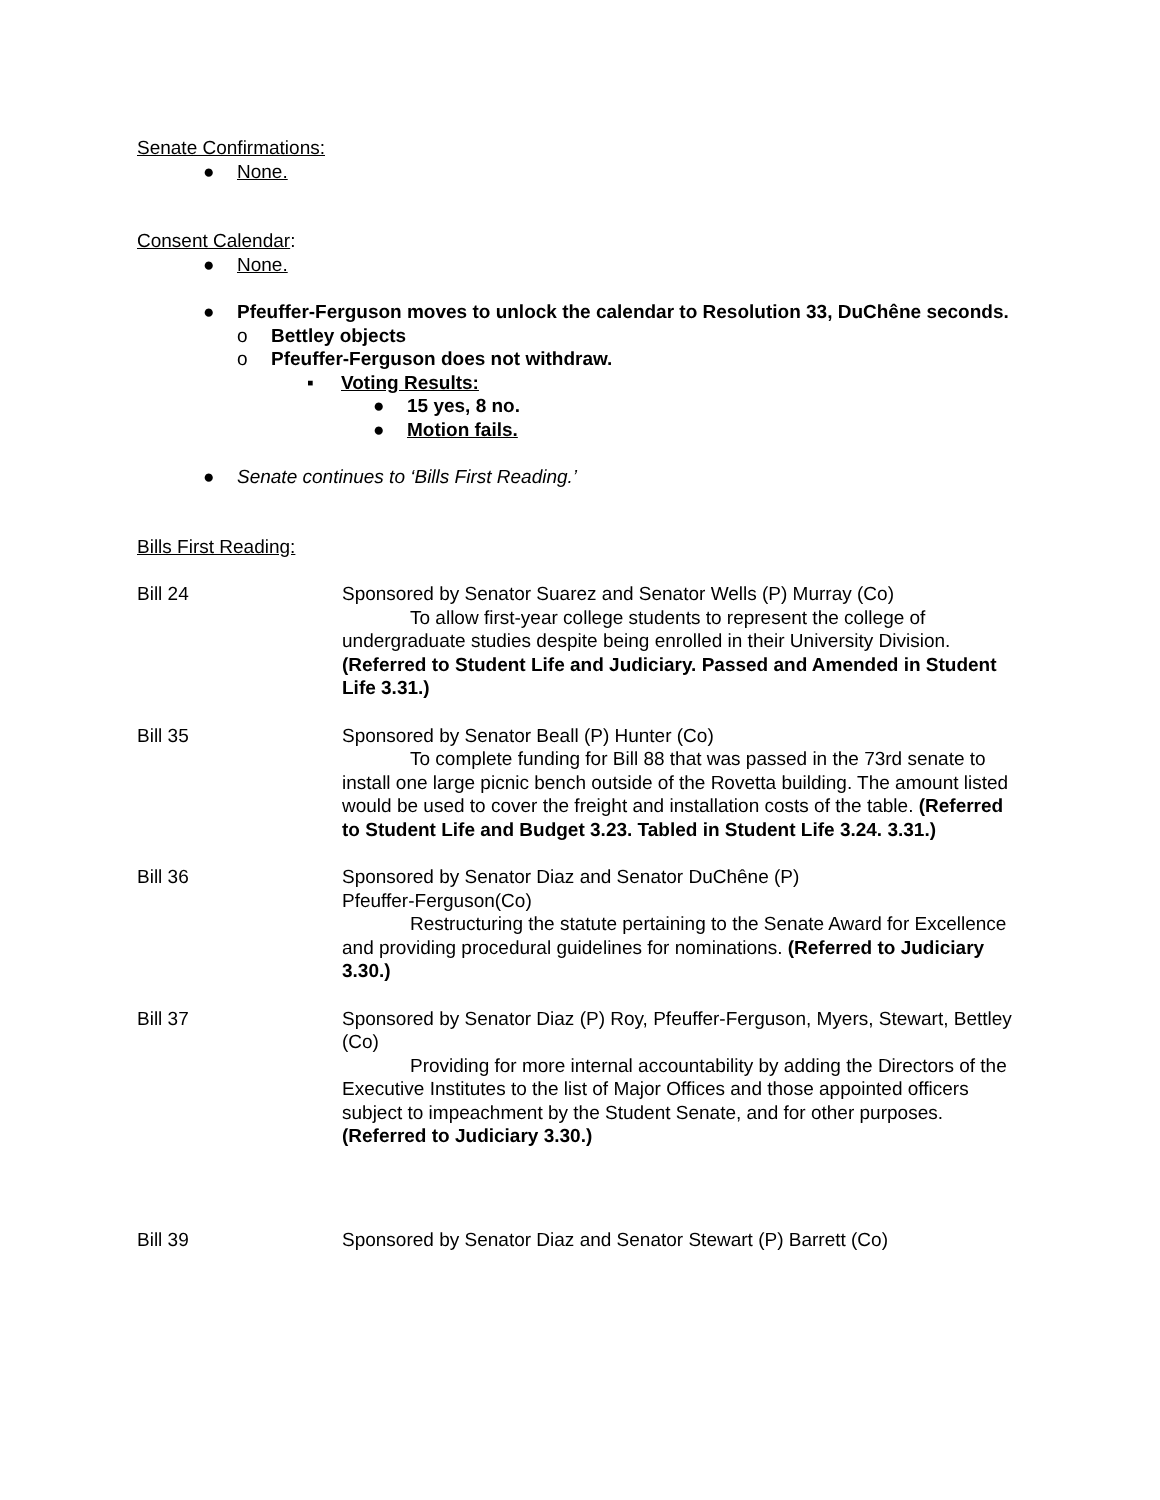Senate Confirmations:
● None.
Consent Calendar:
● None.
● Pfeuffer-Ferguson moves to unlock the calendar to Resolution 33, DuChêne seconds.
o Bettley objects
o Pfeuffer-Ferguson does not withdraw.
▪ Voting Results:
● 15 yes, 8 no.
● Motion fails.
● Senate continues to ‘Bills First Reading.’
Bills First Reading:
Bill 24 Sponsored by Senator Suarez and Senator Wells (P) Murray (Co)
To allow first-year college students to represent the college of undergraduate studies despite being enrolled in their University Division. (Referred to Student Life and Judiciary. Passed and Amended in Student Life 3.31.)
Bill 35 Sponsored by Senator Beall (P) Hunter (Co)
To complete funding for Bill 88 that was passed in the 73rd senate to install one large picnic bench outside of the Rovetta building. The amount listed would be used to cover the freight and installation costs of the table. (Referred to Student Life and Budget 3.23. Tabled in Student Life 3.24. 3.31.)
Bill 36 Sponsored by Senator Diaz and Senator DuChêne (P)
Pfeuffer-Ferguson(Co)
Restructuring the statute pertaining to the Senate Award for Excellence and providing procedural guidelines for nominations. (Referred to Judiciary 3.30.)
Bill 37 Sponsored by Senator Diaz (P) Roy, Pfeuffer-Ferguson, Myers, Stewart, Bettley (Co)
Providing for more internal accountability by adding the Directors of the Executive Institutes to the list of Major Offices and those appointed officers subject to impeachment by the Student Senate, and for other purposes. (Referred to Judiciary 3.30.)
Bill 39 Sponsored by Senator Diaz and Senator Stewart (P) Barrett (Co)